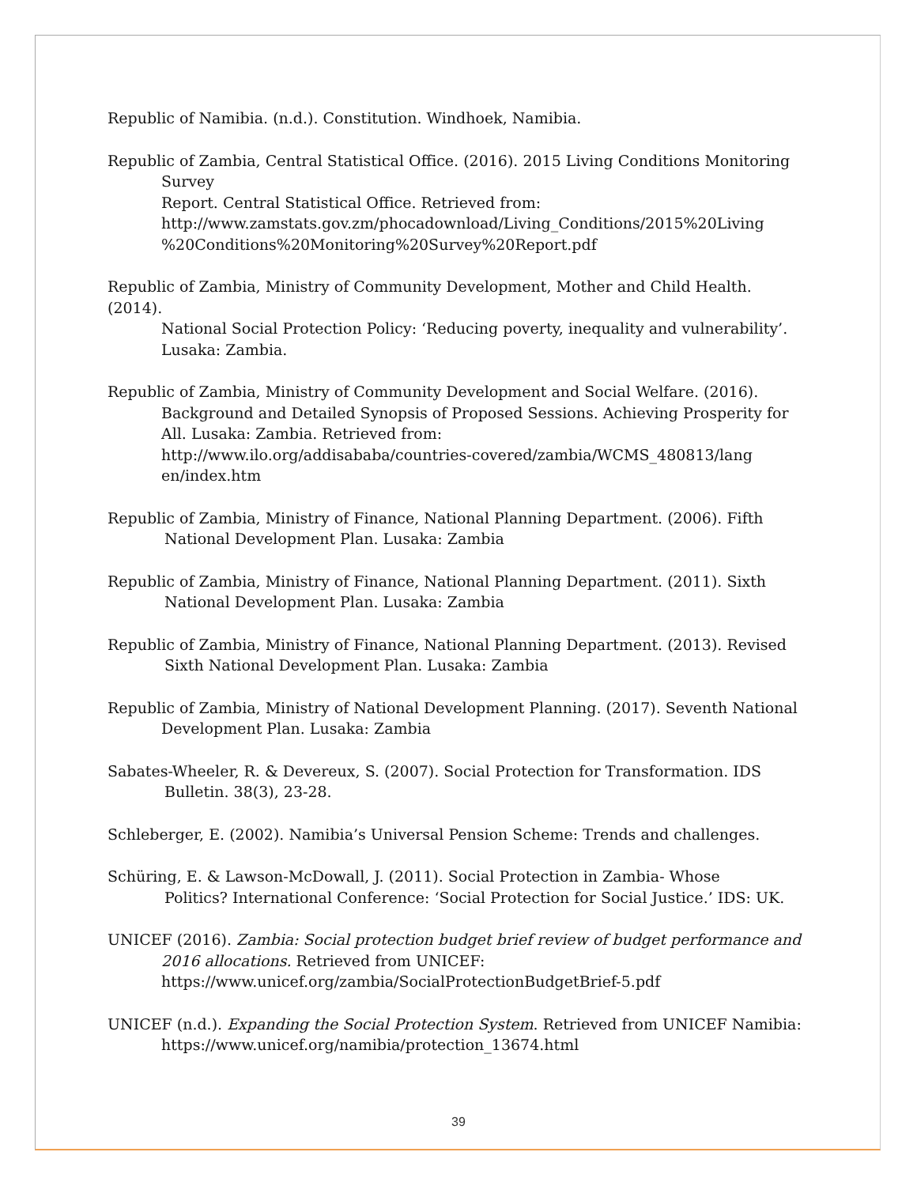Republic of Namibia. (n.d.). Constitution. Windhoek, Namibia.
Republic of Zambia, Central Statistical Office. (2016). 2015 Living Conditions Monitoring
Survey
Report. Central Statistical Office. Retrieved from:
http://www.zamstats.gov.zm/phocadownload/Living_Conditions/2015%20Living %20Conditions%20Monitoring%20Survey%20Report.pdf
Republic of Zambia, Ministry of Community Development, Mother and Child Health. (2014).
National Social Protection Policy: ‘Reducing poverty, inequality and vulnerability’. Lusaka: Zambia.
Republic of Zambia, Ministry of Community Development and Social Welfare. (2016).
Background and Detailed Synopsis of Proposed Sessions. Achieving Prosperity for All. Lusaka: Zambia. Retrieved from:
http://www.ilo.org/addisababa/countries-covered/zambia/WCMS_480813/lang en/index.htm
Republic of Zambia, Ministry of Finance, National Planning Department. (2006). Fifth
National Development Plan. Lusaka: Zambia
Republic of Zambia, Ministry of Finance, National Planning Department. (2011). Sixth
National Development Plan. Lusaka: Zambia
Republic of Zambia, Ministry of Finance, National Planning Department. (2013). Revised
Sixth National Development Plan. Lusaka: Zambia
Republic of Zambia, Ministry of National Development Planning. (2017). Seventh National
Development Plan. Lusaka: Zambia
Sabates-Wheeler, R. & Devereux, S. (2007). Social Protection for Transformation. IDS
Bulletin. 38(3), 23-28.
Schleberger, E. (2002). Namibia’s Universal Pension Scheme: Trends and challenges.
Schüring, E. & Lawson-McDowall, J. (2011). Social Protection in Zambia- Whose
Politics? International Conference: ‘Social Protection for Social Justice.’ IDS: UK.
UNICEF (2016). Zambia: Social protection budget brief review of budget performance and
2016 allocations. Retrieved from UNICEF:
https://www.unicef.org/zambia/SocialProtectionBudgetBrief-5.pdf
UNICEF (n.d.). Expanding the Social Protection System. Retrieved from UNICEF Namibia:
https://www.unicef.org/namibia/protection_13674.html
39